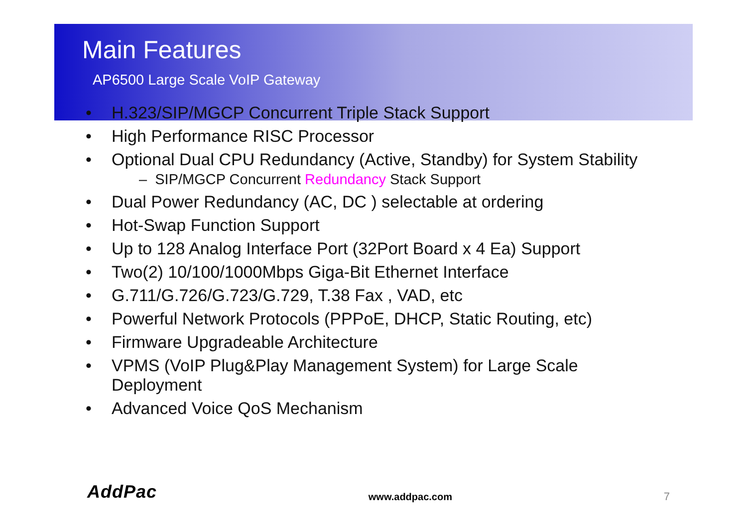Main Features
AP6500 Large Scale VoIP Gateway
• H.323/SIP/MGCP Concurrent Triple Stack Support
• High Performance RISC Processor
• Optional Dual CPU Redundancy (Active, Standby) for System Stability
– SIP/MGCP Concurrent Redundancy Stack Support
• Dual Power Redundancy (AC, DC ) selectable at ordering
• Hot-Swap Function Support
• Up to 128 Analog Interface Port (32Port Board x 4 Ea) Support
• Two(2) 10/100/1000Mbps Giga-Bit Ethernet Interface
• G.711/G.726/G.723/G.729, T.38 Fax , VAD, etc
• Powerful Network Protocols (PPPoE, DHCP, Static Routing, etc)
• Firmware Upgradeable Architecture
• VPMS (VoIP Plug&Play Management System) for Large Scale Deployment
• Advanced Voice QoS Mechanism
AddPac www.addpac.com 7